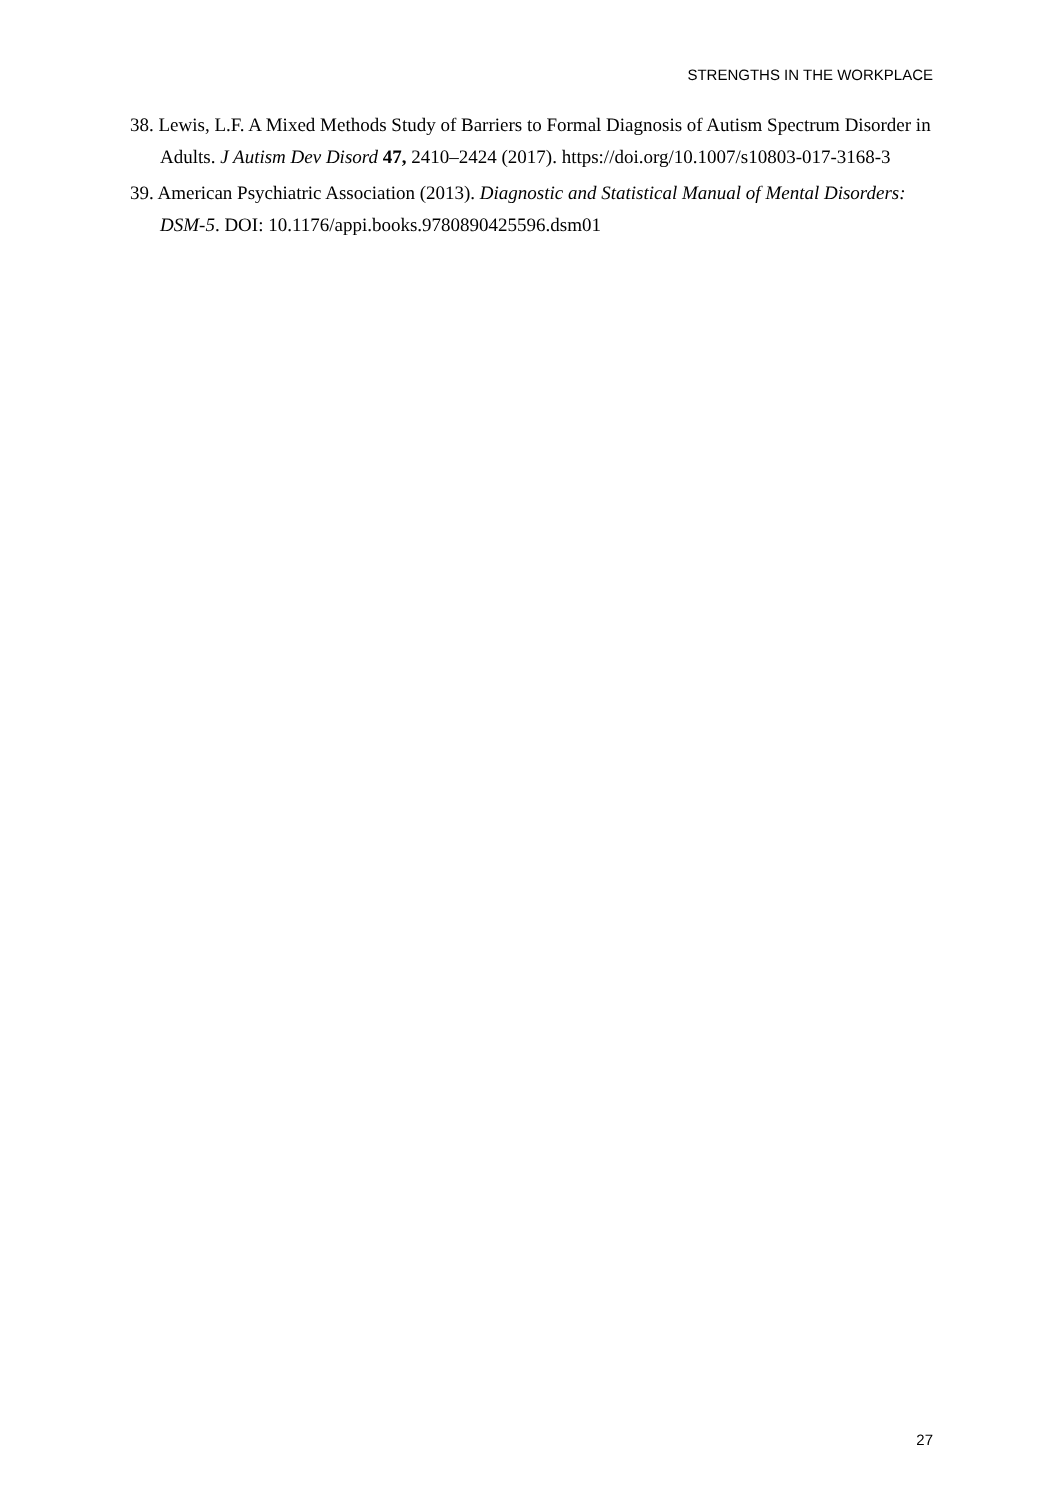STRENGTHS IN THE WORKPLACE
38. Lewis, L.F. A Mixed Methods Study of Barriers to Formal Diagnosis of Autism Spectrum Disorder in Adults. J Autism Dev Disord 47, 2410–2424 (2017). https://doi.org/10.1007/s10803-017-3168-3
39. American Psychiatric Association (2013). Diagnostic and Statistical Manual of Mental Disorders: DSM-5. DOI: 10.1176/appi.books.9780890425596.dsm01
27